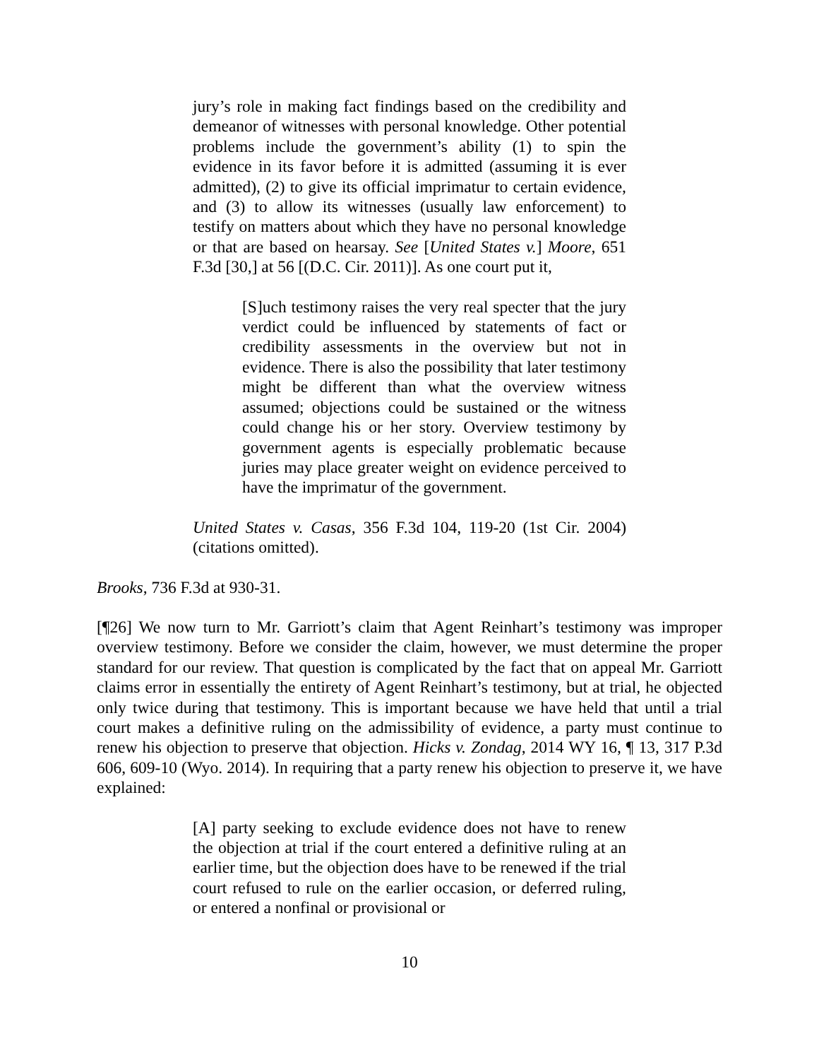jury’s role in making fact findings based on the credibility and demeanor of witnesses with personal knowledge. Other potential problems include the government’s ability (1) to spin the evidence in its favor before it is admitted (assuming it is ever admitted), (2) to give its official imprimatur to certain evidence, and (3) to allow its witnesses (usually law enforcement) to testify on matters about which they have no personal knowledge or that are based on hearsay. See [United States v.] Moore, 651 F.3d [30,] at 56 [(D.C. Cir. 2011)]. As one court put it,
[S]uch testimony raises the very real specter that the jury verdict could be influenced by statements of fact or credibility assessments in the overview but not in evidence. There is also the possibility that later testimony might be different than what the overview witness assumed; objections could be sustained or the witness could change his or her story. Overview testimony by government agents is especially problematic because juries may place greater weight on evidence perceived to have the imprimatur of the government.
United States v. Casas, 356 F.3d 104, 119-20 (1st Cir. 2004) (citations omitted).
Brooks, 736 F.3d at 930-31.
[¶26] We now turn to Mr. Garriott’s claim that Agent Reinhart’s testimony was improper overview testimony. Before we consider the claim, however, we must determine the proper standard for our review. That question is complicated by the fact that on appeal Mr. Garriott claims error in essentially the entirety of Agent Reinhart’s testimony, but at trial, he objected only twice during that testimony. This is important because we have held that until a trial court makes a definitive ruling on the admissibility of evidence, a party must continue to renew his objection to preserve that objection. Hicks v. Zondag, 2014 WY 16, ¶ 13, 317 P.3d 606, 609-10 (Wyo. 2014). In requiring that a party renew his objection to preserve it, we have explained:
[A] party seeking to exclude evidence does not have to renew the objection at trial if the court entered a definitive ruling at an earlier time, but the objection does have to be renewed if the trial court refused to rule on the earlier occasion, or deferred ruling, or entered a nonfinal or provisional or
10